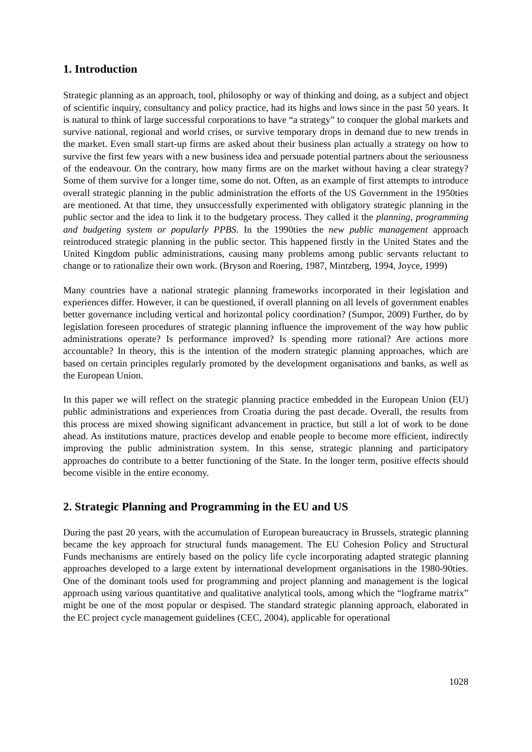1. Introduction
Strategic planning as an approach, tool, philosophy or way of thinking and doing, as a subject and object of scientific inquiry, consultancy and policy practice, had its highs and lows since in the past 50 years. It is natural to think of large successful corporations to have “a strategy” to conquer the global markets and survive national, regional and world crises, or survive temporary drops in demand due to new trends in the market. Even small start-up firms are asked about their business plan actually a strategy on how to survive the first few years with a new business idea and persuade potential partners about the seriousness of the endeavour. On the contrary, how many firms are on the market without having a clear strategy? Some of them survive for a longer time, some do not. Often, as an example of first attempts to introduce overall strategic planning in the public administration the efforts of the US Government in the 1950ties are mentioned. At that time, they unsuccessfully experimented with obligatory strategic planning in the public sector and the idea to link it to the budgetary process. They called it the planning, programming and budgeting system or popularly PPBS. In the 1990ties the new public management approach reintroduced strategic planning in the public sector. This happened firstly in the United States and the United Kingdom public administrations, causing many problems among public servants reluctant to change or to rationalize their own work. (Bryson and Roering, 1987, Mintzberg, 1994, Joyce, 1999)
Many countries have a national strategic planning frameworks incorporated in their legislation and experiences differ. However, it can be questioned, if overall planning on all levels of government enables better governance including vertical and horizontal policy coordination? (Sumpor, 2009) Further, do by legislation foreseen procedures of strategic planning influence the improvement of the way how public administrations operate? Is performance improved? Is spending more rational? Are actions more accountable? In theory, this is the intention of the modern strategic planning approaches, which are based on certain principles regularly promoted by the development organisations and banks, as well as the European Union.
In this paper we will reflect on the strategic planning practice embedded in the European Union (EU) public administrations and experiences from Croatia during the past decade. Overall, the results from this process are mixed showing significant advancement in practice, but still a lot of work to be done ahead. As institutions mature, practices develop and enable people to become more efficient, indirectly improving the public administration system. In this sense, strategic planning and participatory approaches do contribute to a better functioning of the State. In the longer term, positive effects should become visible in the entire economy.
2. Strategic Planning and Programming in the EU and US
During the past 20 years, with the accumulation of European bureaucracy in Brussels, strategic planning became the key approach for structural funds management. The EU Cohesion Policy and Structural Funds mechanisms are entirely based on the policy life cycle incorporating adapted strategic planning approaches developed to a large extent by international development organisations in the 1980-90ties. One of the dominant tools used for programming and project planning and management is the logical approach using various quantitative and qualitative analytical tools, among which the “logframe matrix” might be one of the most popular or despised. The standard strategic planning approach, elaborated in the EC project cycle management guidelines (CEC, 2004), applicable for operational
1028